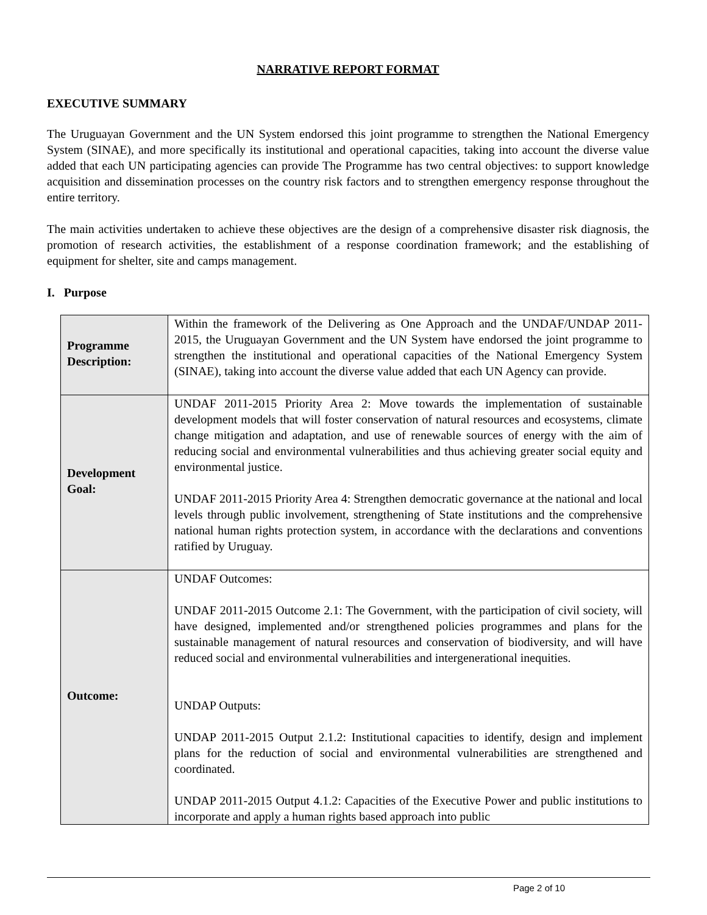NARRATIVE REPORT FORMAT
EXECUTIVE SUMMARY
The Uruguayan Government and the UN System endorsed this joint programme to strengthen the National Emergency System (SINAE), and more specifically its institutional and operational capacities, taking into account the diverse value added that each UN participating agencies can provide The Programme has two central objectives: to support knowledge acquisition and dissemination processes on the country risk factors and to strengthen emergency response throughout the entire territory.
The main activities undertaken to achieve these objectives are the design of a comprehensive disaster risk diagnosis, the promotion of research activities, the establishment of a response coordination framework; and the establishing of equipment for shelter, site and camps management.
I. Purpose
| Programme Description: | Within the framework of the Delivering as One Approach and the UNDAF/UNDAP 2011-2015, the Uruguayan Government and the UN System have endorsed the joint programme to strengthen the institutional and operational capacities of the National Emergency System (SINAE), taking into account the diverse value added that each UN Agency can provide. |
| Development Goal: | UNDAF 2011-2015 Priority Area 2: Move towards the implementation of sustainable development models that will foster conservation of natural resources and ecosystems, climate change mitigation and adaptation, and use of renewable sources of energy with the aim of reducing social and environmental vulnerabilities and thus achieving greater social equity and environmental justice. UNDAF 2011-2015 Priority Area 4: Strengthen democratic governance at the national and local levels through public involvement, strengthening of State institutions and the comprehensive national human rights protection system, in accordance with the declarations and conventions ratified by Uruguay. |
| Outcome: | UNDAF Outcomes: UNDAF 2011-2015 Outcome 2.1: The Government, with the participation of civil society, will have designed, implemented and/or strengthened policies programmes and plans for the sustainable management of natural resources and conservation of biodiversity, and will have reduced social and environmental vulnerabilities and intergenerational inequities. UNDAP Outputs: UNDAP 2011-2015 Output 2.1.2: Institutional capacities to identify, design and implement plans for the reduction of social and environmental vulnerabilities are strengthened and coordinated. UNDAP 2011-2015 Output 4.1.2: Capacities of the Executive Power and public institutions to incorporate and apply a human rights based approach into public |
Page 2 of 10